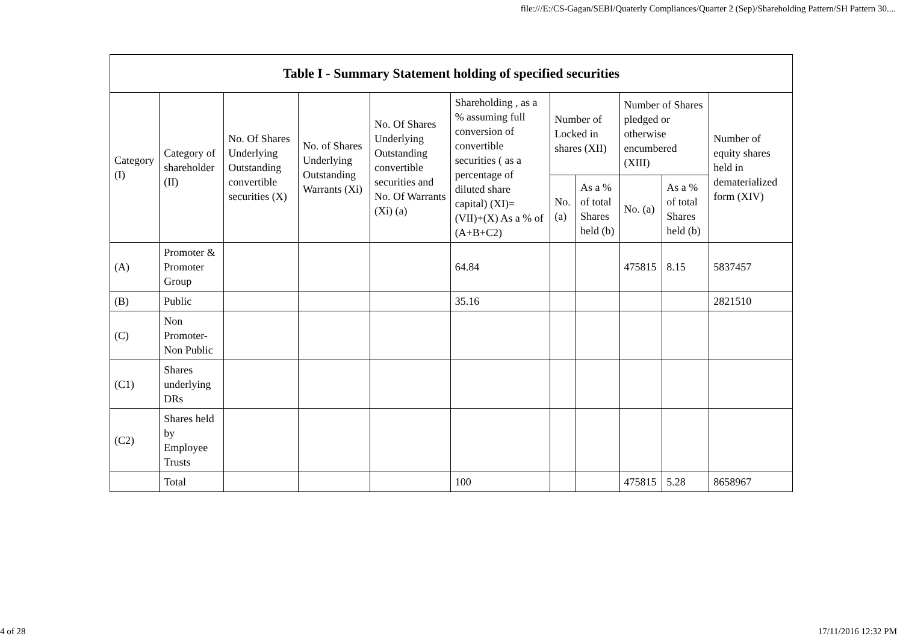file:///E:/CS-Gagan/SEBI/Quaterly Compliances/Quarter 2 (Sep)/Shareholding Pattern/SH Pattern 30....
| Table I - Summary Statement holding of specified securities | | | | | | | | | | |
| --- | --- | --- | --- | --- | --- | --- | --- | --- | --- | --- |
| Category (I) | Category of shareholder (II) | No. Of Shares Underlying Outstanding convertible securities (X) | No. of Shares Underlying Outstanding Warrants (Xi) | No. Of Shares Underlying Outstanding convertible securities and No. Of Warrants (Xi) (a) | Shareholding , as a % assuming full conversion of convertible securities ( as a percentage of diluted share capital) (XI)= (VII)+(X) As a % of (A+B+C2) | Number of Locked in shares (XII) | | Number of Shares pledged or otherwise encumbered (XIII) | | Number of equity shares held in dematerialized form (XIV) |
| | | | | | | No. (a) | As a % of total Shares held (b) | No. (a) | As a % of total Shares held (b) | |
| (A) | Promoter & Promoter Group | | | | 64.84 | | | 475815 | 8.15 | 5837457 |
| (B) | Public | | | | 35.16 | | | | | 2821510 |
| (C) | Non Promoter- Non Public | | | | | | | | | |
| (C1) | Shares underlying DRs | | | | | | | | | |
| (C2) | Shares held by Employee Trusts | | | | | | | | | |
| | Total | | | | 100 | | | 475815 | 5.28 | 8658967 |
4 of 28 17/11/2016 12:32 PM